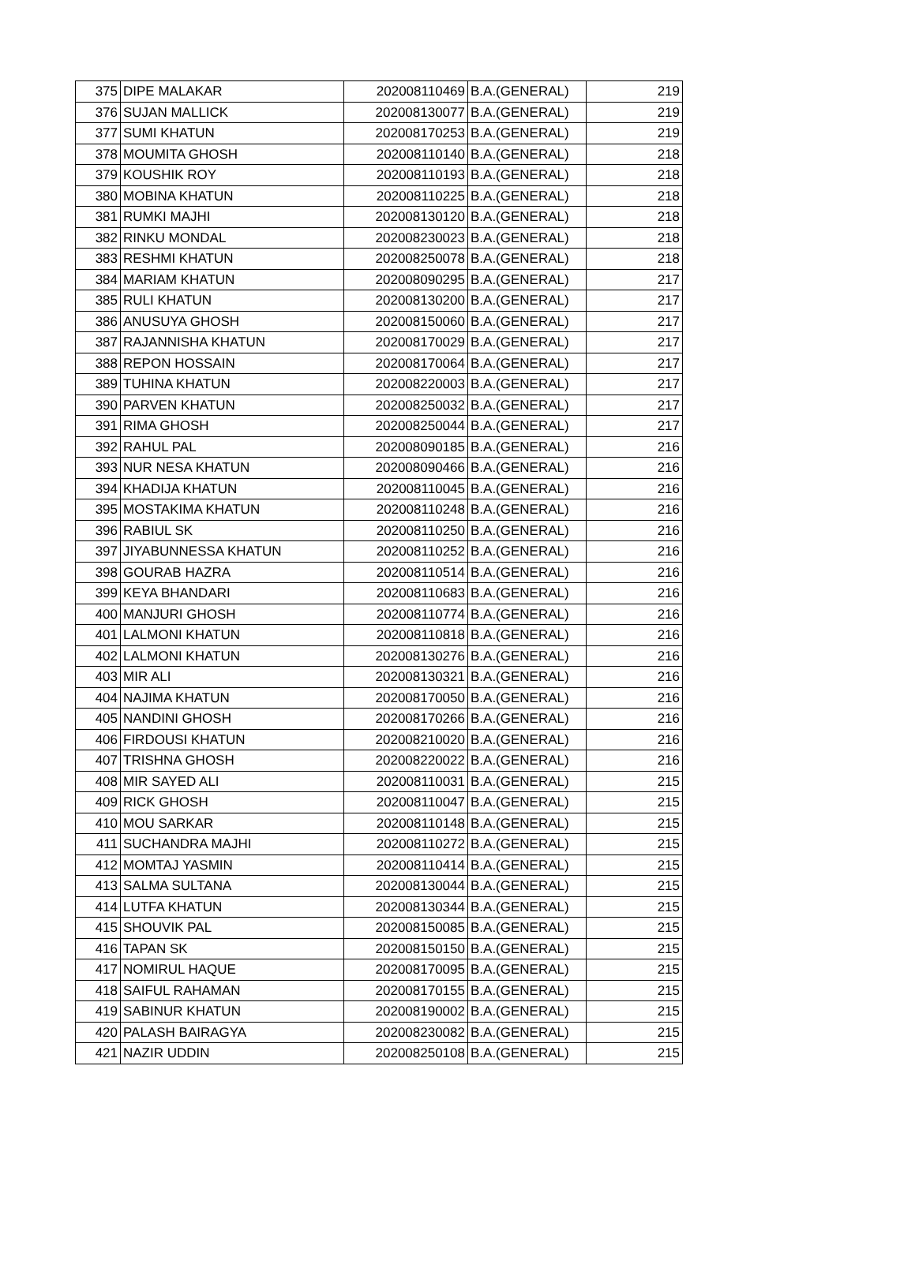| 375 | DIPE MALAKAR | 202008110469 | B.A.(GENERAL) | 219 |
| 376 | SUJAN MALLICK | 202008130077 | B.A.(GENERAL) | 219 |
| 377 | SUMI KHATUN | 202008170253 | B.A.(GENERAL) | 219 |
| 378 | MOUMITA GHOSH | 202008110140 | B.A.(GENERAL) | 218 |
| 379 | KOUSHIK ROY | 202008110193 | B.A.(GENERAL) | 218 |
| 380 | MOBINA KHATUN | 202008110225 | B.A.(GENERAL) | 218 |
| 381 | RUMKI MAJHI | 202008130120 | B.A.(GENERAL) | 218 |
| 382 | RINKU MONDAL | 202008230023 | B.A.(GENERAL) | 218 |
| 383 | RESHMI KHATUN | 202008250078 | B.A.(GENERAL) | 218 |
| 384 | MARIAM KHATUN | 202008090295 | B.A.(GENERAL) | 217 |
| 385 | RULI KHATUN | 202008130200 | B.A.(GENERAL) | 217 |
| 386 | ANUSUYA GHOSH | 202008150060 | B.A.(GENERAL) | 217 |
| 387 | RAJANNISHA KHATUN | 202008170029 | B.A.(GENERAL) | 217 |
| 388 | REPON HOSSAIN | 202008170064 | B.A.(GENERAL) | 217 |
| 389 | TUHINA KHATUN | 202008220003 | B.A.(GENERAL) | 217 |
| 390 | PARVEN KHATUN | 202008250032 | B.A.(GENERAL) | 217 |
| 391 | RIMA GHOSH | 202008250044 | B.A.(GENERAL) | 217 |
| 392 | RAHUL PAL | 202008090185 | B.A.(GENERAL) | 216 |
| 393 | NUR NESA KHATUN | 202008090466 | B.A.(GENERAL) | 216 |
| 394 | KHADIJA KHATUN | 202008110045 | B.A.(GENERAL) | 216 |
| 395 | MOSTAKIMA KHATUN | 202008110248 | B.A.(GENERAL) | 216 |
| 396 | RABIUL SK | 202008110250 | B.A.(GENERAL) | 216 |
| 397 | JIYABUNNESSA KHATUN | 202008110252 | B.A.(GENERAL) | 216 |
| 398 | GOURAB HAZRA | 202008110514 | B.A.(GENERAL) | 216 |
| 399 | KEYA BHANDARI | 202008110683 | B.A.(GENERAL) | 216 |
| 400 | MANJURI GHOSH | 202008110774 | B.A.(GENERAL) | 216 |
| 401 | LALMONI KHATUN | 202008110818 | B.A.(GENERAL) | 216 |
| 402 | LALMONI KHATUN | 202008130276 | B.A.(GENERAL) | 216 |
| 403 | MIR ALI | 202008130321 | B.A.(GENERAL) | 216 |
| 404 | NAJIMA KHATUN | 202008170050 | B.A.(GENERAL) | 216 |
| 405 | NANDINI GHOSH | 202008170266 | B.A.(GENERAL) | 216 |
| 406 | FIRDOUSI KHATUN | 202008210020 | B.A.(GENERAL) | 216 |
| 407 | TRISHNA GHOSH | 202008220022 | B.A.(GENERAL) | 216 |
| 408 | MIR SAYED ALI | 202008110031 | B.A.(GENERAL) | 215 |
| 409 | RICK GHOSH | 202008110047 | B.A.(GENERAL) | 215 |
| 410 | MOU SARKAR | 202008110148 | B.A.(GENERAL) | 215 |
| 411 | SUCHANDRA MAJHI | 202008110272 | B.A.(GENERAL) | 215 |
| 412 | MOMTAJ YASMIN | 202008110414 | B.A.(GENERAL) | 215 |
| 413 | SALMA SULTANA | 202008130044 | B.A.(GENERAL) | 215 |
| 414 | LUTFA KHATUN | 202008130344 | B.A.(GENERAL) | 215 |
| 415 | SHOUVIK PAL | 202008150085 | B.A.(GENERAL) | 215 |
| 416 | TAPAN SK | 202008150150 | B.A.(GENERAL) | 215 |
| 417 | NOMIRUL HAQUE | 202008170095 | B.A.(GENERAL) | 215 |
| 418 | SAIFUL RAHAMAN | 202008170155 | B.A.(GENERAL) | 215 |
| 419 | SABINUR KHATUN | 202008190002 | B.A.(GENERAL) | 215 |
| 420 | PALASH BAIRAGYA | 202008230082 | B.A.(GENERAL) | 215 |
| 421 | NAZIR UDDIN | 202008250108 | B.A.(GENERAL) | 215 |